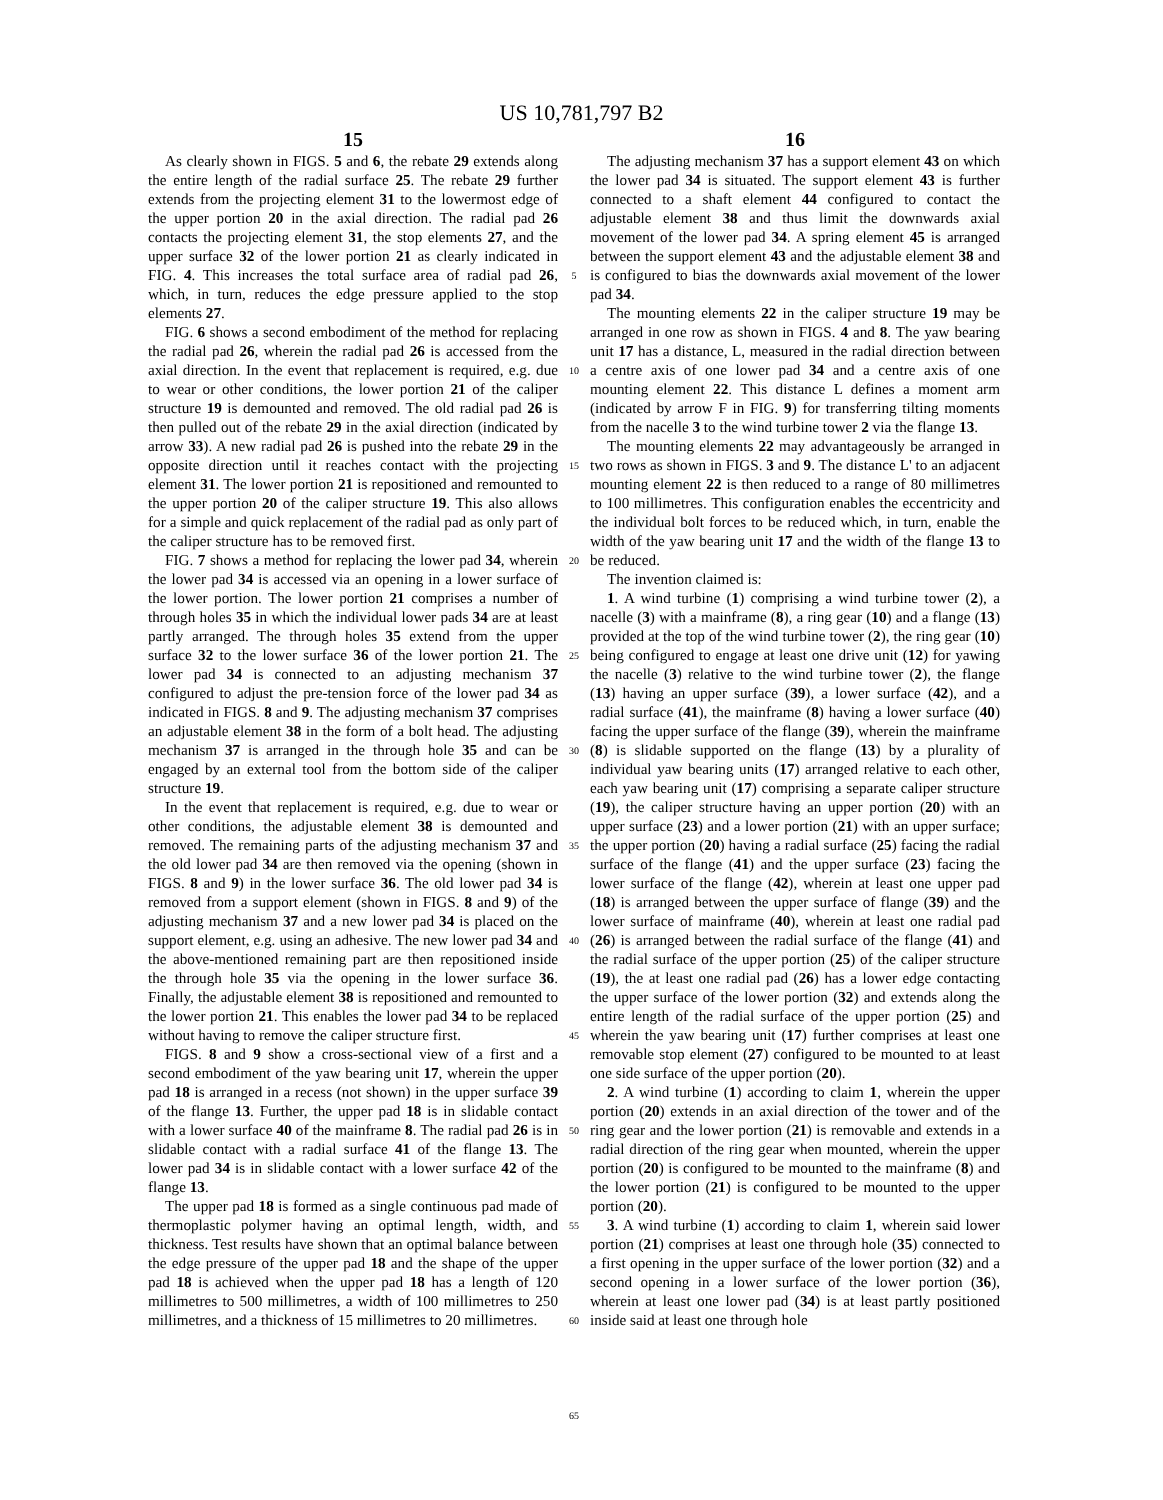US 10,781,797 B2
15
As clearly shown in FIGS. 5 and 6, the rebate 29 extends along the entire length of the radial surface 25. The rebate 29 further extends from the projecting element 31 to the lowermost edge of the upper portion 20 in the axial direction. The radial pad 26 contacts the projecting element 31, the stop elements 27, and the upper surface 32 of the lower portion 21 as clearly indicated in FIG. 4. This increases the total surface area of radial pad 26, which, in turn, reduces the edge pressure applied to the stop elements 27.
FIG. 6 shows a second embodiment of the method for replacing the radial pad 26, wherein the radial pad 26 is accessed from the axial direction. In the event that replacement is required, e.g. due to wear or other conditions, the lower portion 21 of the caliper structure 19 is demounted and removed. The old radial pad 26 is then pulled out of the rebate 29 in the axial direction (indicated by arrow 33). A new radial pad 26 is pushed into the rebate 29 in the opposite direction until it reaches contact with the projecting element 31. The lower portion 21 is repositioned and remounted to the upper portion 20 of the caliper structure 19. This also allows for a simple and quick replacement of the radial pad as only part of the caliper structure has to be removed first.
FIG. 7 shows a method for replacing the lower pad 34, wherein the lower pad 34 is accessed via an opening in a lower surface of the lower portion. The lower portion 21 comprises a number of through holes 35 in which the individual lower pads 34 are at least partly arranged. The through holes 35 extend from the upper surface 32 to the lower surface 36 of the lower portion 21. The lower pad 34 is connected to an adjusting mechanism 37 configured to adjust the pre-tension force of the lower pad 34 as indicated in FIGS. 8 and 9. The adjusting mechanism 37 comprises an adjustable element 38 in the form of a bolt head. The adjusting mechanism 37 is arranged in the through hole 35 and can be engaged by an external tool from the bottom side of the caliper structure 19.
In the event that replacement is required, e.g. due to wear or other conditions, the adjustable element 38 is demounted and removed. The remaining parts of the adjusting mechanism 37 and the old lower pad 34 are then removed via the opening (shown in FIGS. 8 and 9) in the lower surface 36. The old lower pad 34 is removed from a support element (shown in FIGS. 8 and 9) of the adjusting mechanism 37 and a new lower pad 34 is placed on the support element, e.g. using an adhesive. The new lower pad 34 and the above-mentioned remaining part are then repositioned inside the through hole 35 via the opening in the lower surface 36. Finally, the adjustable element 38 is repositioned and remounted to the lower portion 21. This enables the lower pad 34 to be replaced without having to remove the caliper structure first.
FIGS. 8 and 9 show a cross-sectional view of a first and a second embodiment of the yaw bearing unit 17, wherein the upper pad 18 is arranged in a recess (not shown) in the upper surface 39 of the flange 13. Further, the upper pad 18 is in slidable contact with a lower surface 40 of the mainframe 8. The radial pad 26 is in slidable contact with a radial surface 41 of the flange 13. The lower pad 34 is in slidable contact with a lower surface 42 of the flange 13.
The upper pad 18 is formed as a single continuous pad made of thermoplastic polymer having an optimal length, width, and thickness. Test results have shown that an optimal balance between the edge pressure of the upper pad 18 and the shape of the upper pad 18 is achieved when the upper pad 18 has a length of 120 millimetres to 500 millimetres, a width of 100 millimetres to 250 millimetres, and a thickness of 15 millimetres to 20 millimetres.
5
10
15
20
25
30
35
40
45
50
55
60
65
16
The adjusting mechanism 37 has a support element 43 on which the lower pad 34 is situated. The support element 43 is further connected to a shaft element 44 configured to contact the adjustable element 38 and thus limit the downwards axial movement of the lower pad 34. A spring element 45 is arranged between the support element 43 and the adjustable element 38 and is configured to bias the downwards axial movement of the lower pad 34.
The mounting elements 22 in the caliper structure 19 may be arranged in one row as shown in FIGS. 4 and 8. The yaw bearing unit 17 has a distance, L, measured in the radial direction between a centre axis of one lower pad 34 and a centre axis of one mounting element 22. This distance L defines a moment arm (indicated by arrow F in FIG. 9) for transferring tilting moments from the nacelle 3 to the wind turbine tower 2 via the flange 13.
The mounting elements 22 may advantageously be arranged in two rows as shown in FIGS. 3 and 9. The distance L' to an adjacent mounting element 22 is then reduced to a range of 80 millimetres to 100 millimetres. This configuration enables the eccentricity and the individual bolt forces to be reduced which, in turn, enable the width of the yaw bearing unit 17 and the width of the flange 13 to be reduced.
The invention claimed is:
1. A wind turbine (1) comprising a wind turbine tower (2), a nacelle (3) with a mainframe (8), a ring gear (10) and a flange (13) provided at the top of the wind turbine tower (2), the ring gear (10) being configured to engage at least one drive unit (12) for yawing the nacelle (3) relative to the wind turbine tower (2), the flange (13) having an upper surface (39), a lower surface (42), and a radial surface (41), the mainframe (8) having a lower surface (40) facing the upper surface of the flange (39), wherein the mainframe (8) is slidable supported on the flange (13) by a plurality of individual yaw bearing units (17) arranged relative to each other, each yaw bearing unit (17) comprising a separate caliper structure (19), the caliper structure having an upper portion (20) with an upper surface (23) and a lower portion (21) with an upper surface; the upper portion (20) having a radial surface (25) facing the radial surface of the flange (41) and the upper surface (23) facing the lower surface of the flange (42), wherein at least one upper pad (18) is arranged between the upper surface of flange (39) and the lower surface of mainframe (40), wherein at least one radial pad (26) is arranged between the radial surface of the flange (41) and the radial surface of the upper portion (25) of the caliper structure (19), the at least one radial pad (26) has a lower edge contacting the upper surface of the lower portion (32) and extends along the entire length of the radial surface of the upper portion (25) and wherein the yaw bearing unit (17) further comprises at least one removable stop element (27) configured to be mounted to at least one side surface of the upper portion (20).
2. A wind turbine (1) according to claim 1, wherein the upper portion (20) extends in an axial direction of the tower and of the ring gear and the lower portion (21) is removable and extends in a radial direction of the ring gear when mounted, wherein the upper portion (20) is configured to be mounted to the mainframe (8) and the lower portion (21) is configured to be mounted to the upper portion (20).
3. A wind turbine (1) according to claim 1, wherein said lower portion (21) comprises at least one through hole (35) connected to a first opening in the upper surface of the lower portion (32) and a second opening in a lower surface of the lower portion (36), wherein at least one lower pad (34) is at least partly positioned inside said at least one through hole